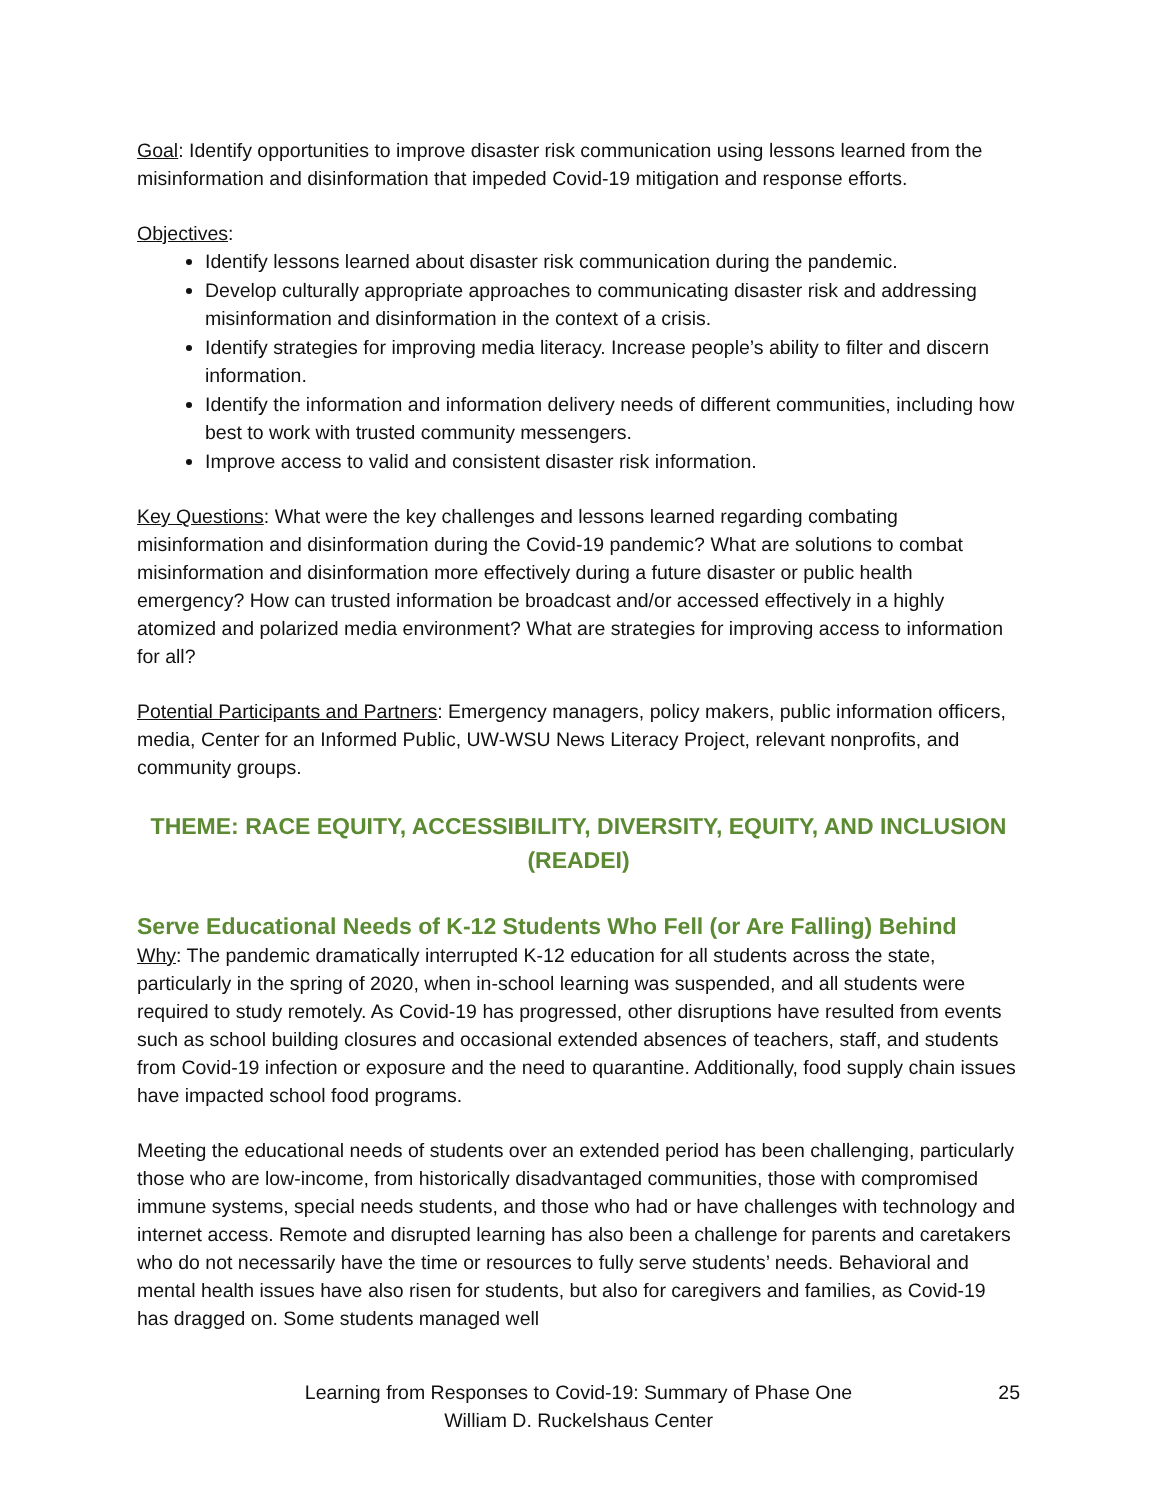Goal: Identify opportunities to improve disaster risk communication using lessons learned from the misinformation and disinformation that impeded Covid-19 mitigation and response efforts.
Objectives:
Identify lessons learned about disaster risk communication during the pandemic.
Develop culturally appropriate approaches to communicating disaster risk and addressing misinformation and disinformation in the context of a crisis.
Identify strategies for improving media literacy. Increase people’s ability to filter and discern information.
Identify the information and information delivery needs of different communities, including how best to work with trusted community messengers.
Improve access to valid and consistent disaster risk information.
Key Questions: What were the key challenges and lessons learned regarding combating misinformation and disinformation during the Covid-19 pandemic? What are solutions to combat misinformation and disinformation more effectively during a future disaster or public health emergency? How can trusted information be broadcast and/or accessed effectively in a highly atomized and polarized media environment? What are strategies for improving access to information for all?
Potential Participants and Partners: Emergency managers, policy makers, public information officers, media, Center for an Informed Public, UW-WSU News Literacy Project, relevant nonprofits, and community groups.
THEME: RACE EQUITY, ACCESSIBILITY, DIVERSITY, EQUITY, AND INCLUSION (READEI)
Serve Educational Needs of K-12 Students Who Fell (or Are Falling) Behind
Why: The pandemic dramatically interrupted K-12 education for all students across the state, particularly in the spring of 2020, when in-school learning was suspended, and all students were required to study remotely. As Covid-19 has progressed, other disruptions have resulted from events such as school building closures and occasional extended absences of teachers, staff, and students from Covid-19 infection or exposure and the need to quarantine. Additionally, food supply chain issues have impacted school food programs.
Meeting the educational needs of students over an extended period has been challenging, particularly those who are low-income, from historically disadvantaged communities, those with compromised immune systems, special needs students, and those who had or have challenges with technology and internet access. Remote and disrupted learning has also been a challenge for parents and caretakers who do not necessarily have the time or resources to fully serve students’ needs. Behavioral and mental health issues have also risen for students, but also for caregivers and families, as Covid-19 has dragged on. Some students managed well
Learning from Responses to Covid-19: Summary of Phase One
William D. Ruckelshaus Center
25